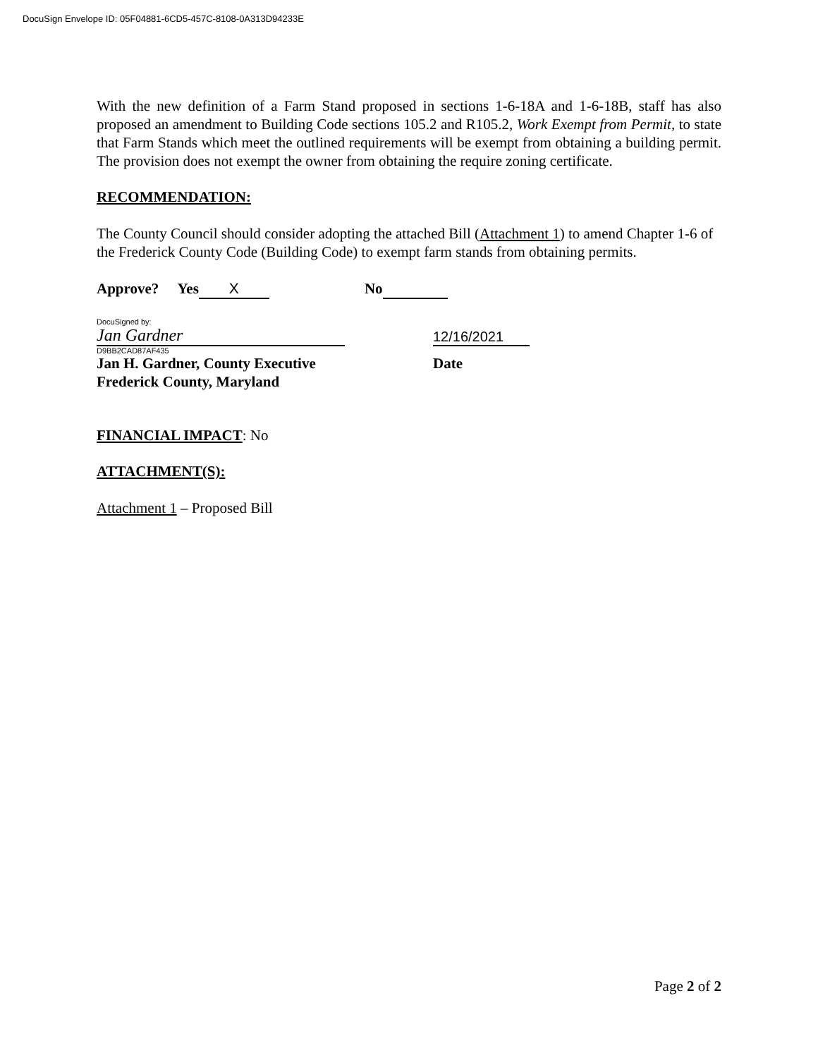DocuSign Envelope ID: 05F04881-6CD5-457C-8108-0A313D94233E
With the new definition of a Farm Stand proposed in sections 1-6-18A and 1-6-18B, staff has also proposed an amendment to Building Code sections 105.2 and R105.2, Work Exempt from Permit, to state that Farm Stands which meet the outlined requirements will be exempt from obtaining a building permit. The provision does not exempt the owner from obtaining the require zoning certificate.
RECOMMENDATION:
The County Council should consider adopting the attached Bill (Attachment 1) to amend Chapter 1-6 of the Frederick County Code (Building Code) to exempt farm stands from obtaining permits.
Approve? Yes X No
DocuSigned by:
Jan Gardner
12/16/2021
D9BB2CAD87AF435
Jan H. Gardner, County Executive Date
Frederick County, Maryland
FINANCIAL IMPACT: No
ATTACHMENT(S):
Attachment 1 – Proposed Bill
Page 2 of 2